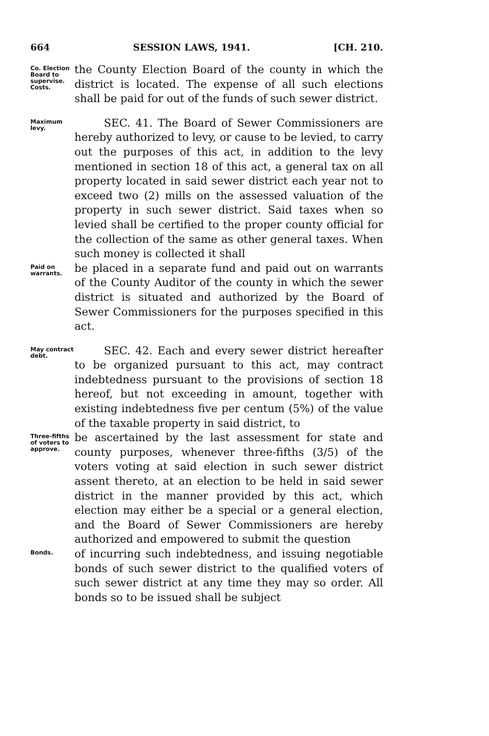664 SESSION LAWS, 1941. [CH. 210.
Co. Election Board to supervise. Costs.
the County Election Board of the county in which the district is located. The expense of all such elections shall be paid for out of the funds of such sewer district.
Maximum levy.
SEC. 41. The Board of Sewer Commissioners are hereby authorized to levy, or cause to be levied, to carry out the purposes of this act, in addition to the levy mentioned in section 18 of this act, a general tax on all property located in said sewer district each year not to exceed two (2) mills on the assessed valuation of the property in such sewer district. Said taxes when so levied shall be certified to the proper county official for the collection of the same as other general taxes. When such money is collected it shall
Paid on warrants.
be placed in a separate fund and paid out on warrants of the County Auditor of the county in which the sewer district is situated and authorized by the Board of Sewer Commissioners for the purposes specified in this act.
May contract debt.
SEC. 42. Each and every sewer district hereafter to be organized pursuant to this act, may contract indebtedness pursuant to the provisions of section 18 hereof, but not exceeding in amount, together with existing indebtedness five per centum (5%) of the value of the taxable property in said district, to
Three-fifths of voters to approve.
be ascertained by the last assessment for state and county purposes, whenever three-fifths (3/5) of the voters voting at said election in such sewer district assent thereto, at an election to be held in said sewer district in the manner provided by this act, which election may either be a special or a general election, and the Board of Sewer Commissioners are hereby authorized and empowered to submit the question
Bonds.
of incurring such indebtedness, and issuing negotiable bonds of such sewer district to the qualified voters of such sewer district at any time they may so order. All bonds so to be issued shall be subject